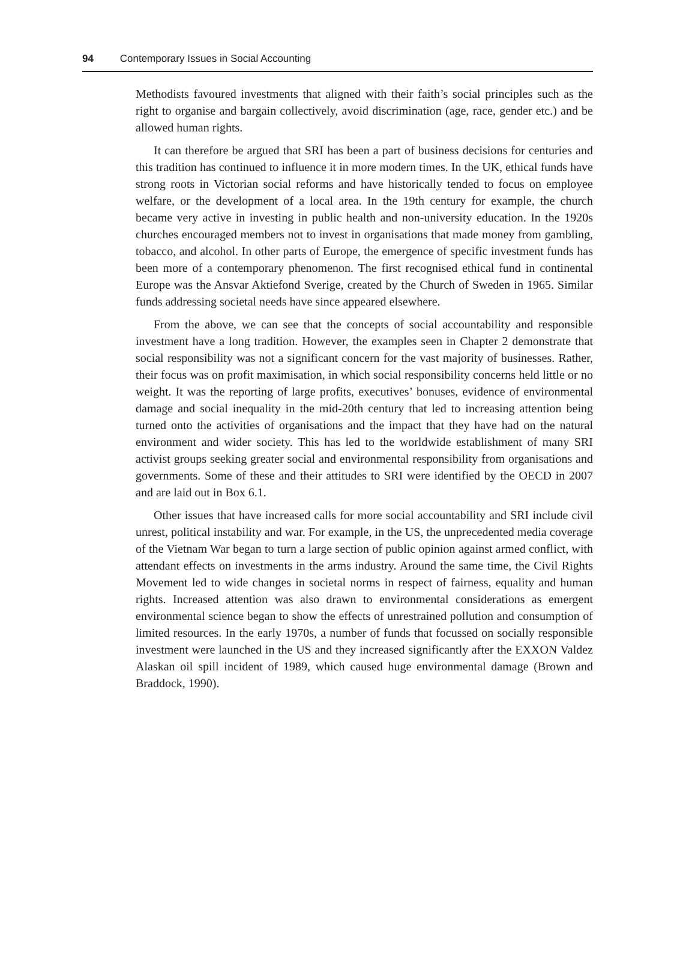94 Contemporary Issues in Social Accounting
Methodists favoured investments that aligned with their faith’s social principles such as the right to organise and bargain collectively, avoid discrimination (age, race, gender etc.) and be allowed human rights.
It can therefore be argued that SRI has been a part of business decisions for centuries and this tradition has continued to influence it in more modern times. In the UK, ethical funds have strong roots in Victorian social reforms and have historically tended to focus on employee welfare, or the development of a local area. In the 19th century for example, the church became very active in investing in public health and non-university education. In the 1920s churches encouraged members not to invest in organisations that made money from gambling, tobacco, and alcohol. In other parts of Europe, the emergence of specific investment funds has been more of a contemporary phenomenon. The first recognised ethical fund in continental Europe was the Ansvar Aktiefond Sverige, created by the Church of Sweden in 1965. Similar funds addressing societal needs have since appeared elsewhere.
From the above, we can see that the concepts of social accountability and responsible investment have a long tradition. However, the examples seen in Chapter 2 demonstrate that social responsibility was not a significant concern for the vast majority of businesses. Rather, their focus was on profit maximisation, in which social responsibility concerns held little or no weight. It was the reporting of large profits, executives’ bonuses, evidence of environmental damage and social inequality in the mid-20th century that led to increasing attention being turned onto the activities of organisations and the impact that they have had on the natural environment and wider society. This has led to the worldwide establishment of many SRI activist groups seeking greater social and environmental responsibility from organisations and governments. Some of these and their attitudes to SRI were identified by the OECD in 2007 and are laid out in Box 6.1.
Other issues that have increased calls for more social accountability and SRI include civil unrest, political instability and war. For example, in the US, the unprecedented media coverage of the Vietnam War began to turn a large section of public opinion against armed conflict, with attendant effects on investments in the arms industry. Around the same time, the Civil Rights Movement led to wide changes in societal norms in respect of fairness, equality and human rights. Increased attention was also drawn to environmental considerations as emergent environmental science began to show the effects of unrestrained pollution and consumption of limited resources. In the early 1970s, a number of funds that focussed on socially responsible investment were launched in the US and they increased significantly after the EXXON Valdez Alaskan oil spill incident of 1989, which caused huge environmental damage (Brown and Braddock, 1990).